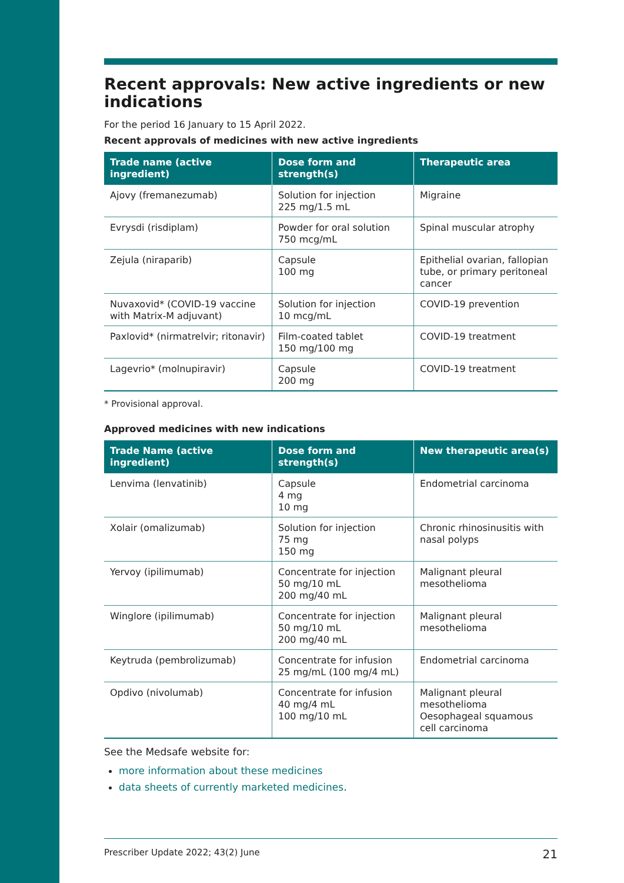Recent approvals: New active ingredients or new indications
For the period 16 January to 15 April 2022.
Recent approvals of medicines with new active ingredients
| Trade name (active ingredient) | Dose form and strength(s) | Therapeutic area |
| --- | --- | --- |
| Ajovy (fremanezumab) | Solution for injection 225 mg/1.5 mL | Migraine |
| Evrysdi (risdiplam) | Powder for oral solution 750 mcg/mL | Spinal muscular atrophy |
| Zejula (niraparib) | Capsule 100 mg | Epithelial ovarian, fallopian tube, or primary peritoneal cancer |
| Nuvaxovid* (COVID-19 vaccine with Matrix-M adjuvant) | Solution for injection 10 mcg/mL | COVID-19 prevention |
| Paxlovid* (nirmatrelvir; ritonavir) | Film-coated tablet 150 mg/100 mg | COVID-19 treatment |
| Lagevrio* (molnupiravir) | Capsule 200 mg | COVID-19 treatment |
* Provisional approval.
Approved medicines with new indications
| Trade Name (active ingredient) | Dose form and strength(s) | New therapeutic area(s) |
| --- | --- | --- |
| Lenvima (lenvatinib) | Capsule 4 mg 10 mg | Endometrial carcinoma |
| Xolair (omalizumab) | Solution for injection 75 mg 150 mg | Chronic rhinosinusitis with nasal polyps |
| Yervoy (ipilimumab) | Concentrate for injection 50 mg/10 mL 200 mg/40 mL | Malignant pleural mesothelioma |
| Winglore (ipilimumab) | Concentrate for injection 50 mg/10 mL 200 mg/40 mL | Malignant pleural mesothelioma |
| Keytruda (pembrolizumab) | Concentrate for infusion 25 mg/mL (100 mg/4 mL) | Endometrial carcinoma |
| Opdivo (nivolumab) | Concentrate for infusion 40 mg/4 mL 100 mg/10 mL | Malignant pleural mesothelioma Oesophageal squamous cell carcinoma |
See the Medsafe website for:
more information about these medicines
data sheets of currently marketed medicines.
Prescriber Update 2022; 43(2) June 21